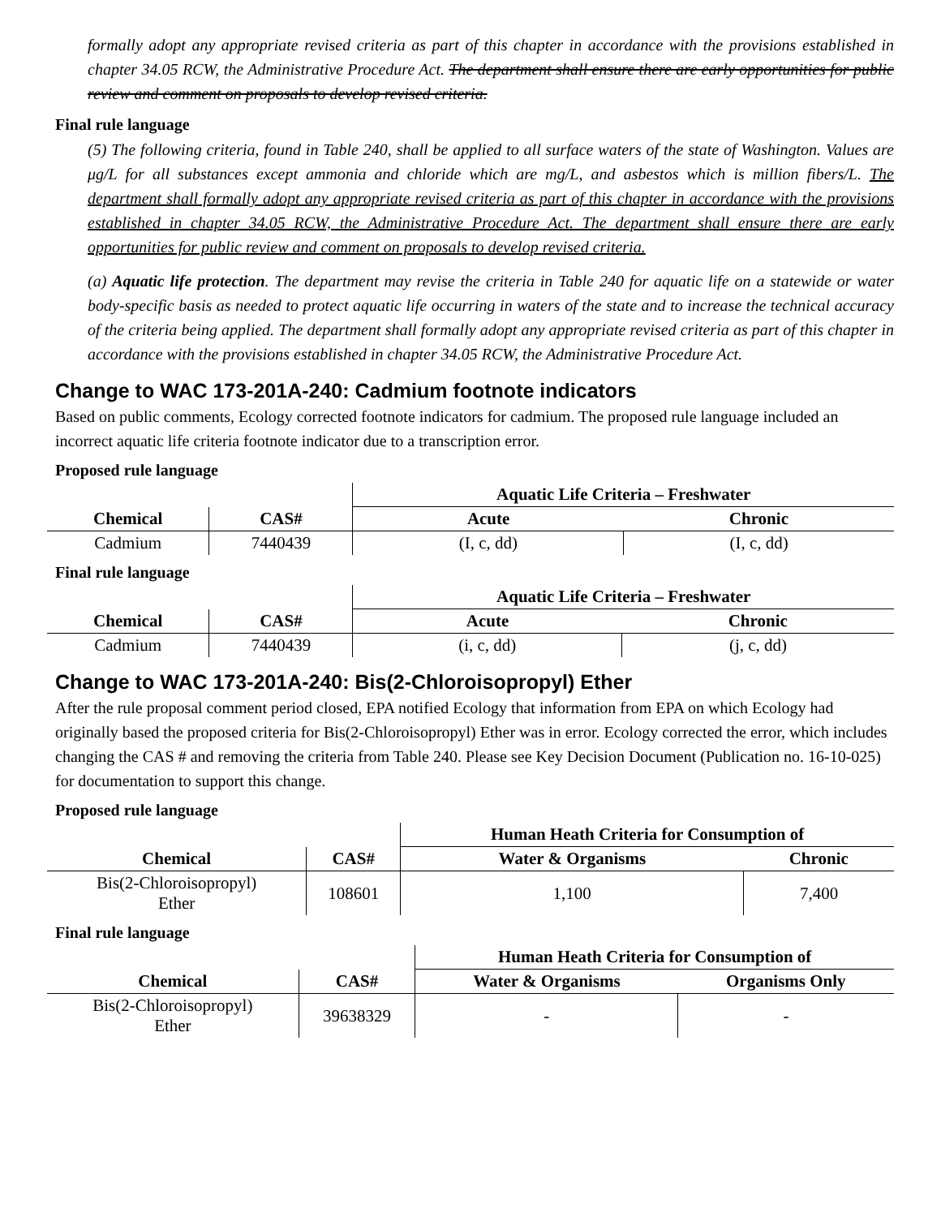formally adopt any appropriate revised criteria as part of this chapter in accordance with the provisions established in chapter 34.05 RCW, the Administrative Procedure Act. The department shall ensure there are early opportunities for public review and comment on proposals to develop revised criteria.
Final rule language
(5) The following criteria, found in Table 240, shall be applied to all surface waters of the state of Washington. Values are μg/L for all substances except ammonia and chloride which are mg/L, and asbestos which is million fibers/L. The department shall formally adopt any appropriate revised criteria as part of this chapter in accordance with the provisions established in chapter 34.05 RCW, the Administrative Procedure Act. The department shall ensure there are early opportunities for public review and comment on proposals to develop revised criteria.
(a) Aquatic life protection. The department may revise the criteria in Table 240 for aquatic life on a statewide or water body-specific basis as needed to protect aquatic life occurring in waters of the state and to increase the technical accuracy of the criteria being applied. The department shall formally adopt any appropriate revised criteria as part of this chapter in accordance with the provisions established in chapter 34.05 RCW, the Administrative Procedure Act.
Change to WAC 173-201A-240: Cadmium footnote indicators
Based on public comments, Ecology corrected footnote indicators for cadmium. The proposed rule language included an incorrect aquatic life criteria footnote indicator due to a transcription error.
Proposed rule language
| | | Aquatic Life Criteria – Freshwater | |
| --- | --- | --- | --- |
| Chemical | CAS# | Acute | Chronic |
| Cadmium | 7440439 | (I, c, dd) | (I, c, dd) |
Final rule language
| | | Aquatic Life Criteria – Freshwater | |
| --- | --- | --- | --- |
| Chemical | CAS# | Acute | Chronic |
| Cadmium | 7440439 | (i, c, dd) | (j, c, dd) |
Change to WAC 173-201A-240: Bis(2-Chloroisopropyl) Ether
After the rule proposal comment period closed, EPA notified Ecology that information from EPA on which Ecology had originally based the proposed criteria for Bis(2-Chloroisopropyl) Ether was in error. Ecology corrected the error, which includes changing the CAS # and removing the criteria from Table 240. Please see Key Decision Document (Publication no. 16-10-025) for documentation to support this change.
Proposed rule language
| | | Human Heath Criteria for Consumption of | |
| --- | --- | --- | --- |
| Chemical | CAS# | Water & Organisms | Chronic |
| Bis(2-Chloroisopropyl) Ether | 108601 | 1,100 | 7,400 |
Final rule language
| | | Human Heath Criteria for Consumption of | |
| --- | --- | --- | --- |
| Chemical | CAS# | Water & Organisms | Organisms Only |
| Bis(2-Chloroisopropyl) Ether | 39638329 | - | - |